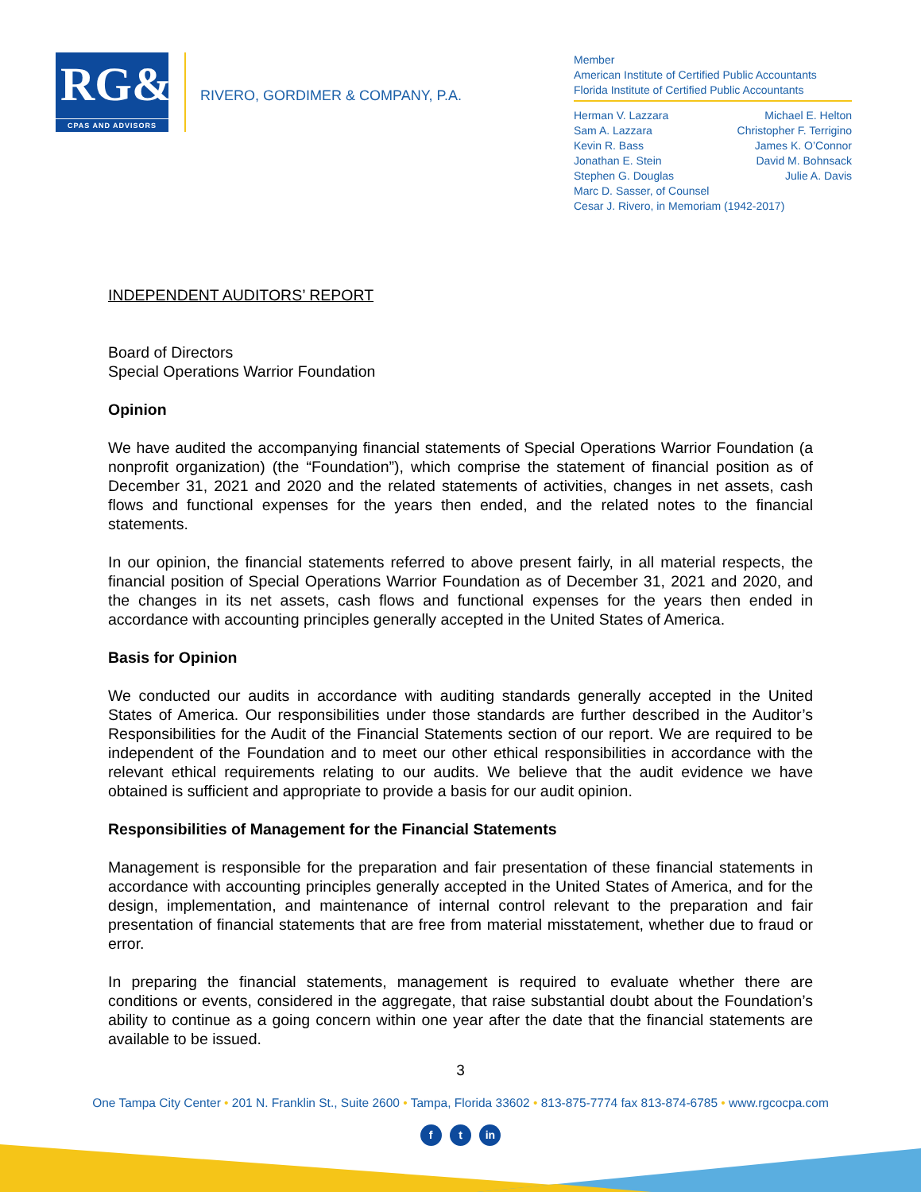RG&Co
CPAS AND ADVISORS
RIVERO, GORDIMER & COMPANY, P.A.
Member
American Institute of Certified Public Accountants
Florida Institute of Certified Public Accountants
Herman V. Lazzara Michael E. Helton
Sam A. Lazzara Christopher F. Terrigino
Kevin R. Bass James K. O’Connor
Jonathan E. Stein David M. Bohnsack
Stephen G. Douglas Julie A. Davis
Marc D. Sasser, of Counsel
Cesar J. Rivero, in Memoriam (1942-2017)
INDEPENDENT AUDITORS’ REPORT
Board of Directors
Special Operations Warrior Foundation
Opinion
We have audited the accompanying financial statements of Special Operations Warrior Foundation (a nonprofit organization) (the “Foundation”), which comprise the statement of financial position as of December 31, 2021 and 2020 and the related statements of activities, changes in net assets, cash flows and functional expenses for the years then ended, and the related notes to the financial statements.
In our opinion, the financial statements referred to above present fairly, in all material respects, the financial position of Special Operations Warrior Foundation as of December 31, 2021 and 2020, and the changes in its net assets, cash flows and functional expenses for the years then ended in accordance with accounting principles generally accepted in the United States of America.
Basis for Opinion
We conducted our audits in accordance with auditing standards generally accepted in the United States of America. Our responsibilities under those standards are further described in the Auditor’s Responsibilities for the Audit of the Financial Statements section of our report. We are required to be independent of the Foundation and to meet our other ethical responsibilities in accordance with the relevant ethical requirements relating to our audits. We believe that the audit evidence we have obtained is sufficient and appropriate to provide a basis for our audit opinion.
Responsibilities of Management for the Financial Statements
Management is responsible for the preparation and fair presentation of these financial statements in accordance with accounting principles generally accepted in the United States of America, and for the design, implementation, and maintenance of internal control relevant to the preparation and fair presentation of financial statements that are free from material misstatement, whether due to fraud or error.
In preparing the financial statements, management is required to evaluate whether there are conditions or events, considered in the aggregate, that raise substantial doubt about the Foundation’s ability to continue as a going concern within one year after the date that the financial statements are available to be issued.
3
One Tampa City Center • 201 N. Franklin St., Suite 2600 • Tampa, Florida 33602 • 813-875-7774 fax 813-874-6785 • www.rgcocpa.com
f t in